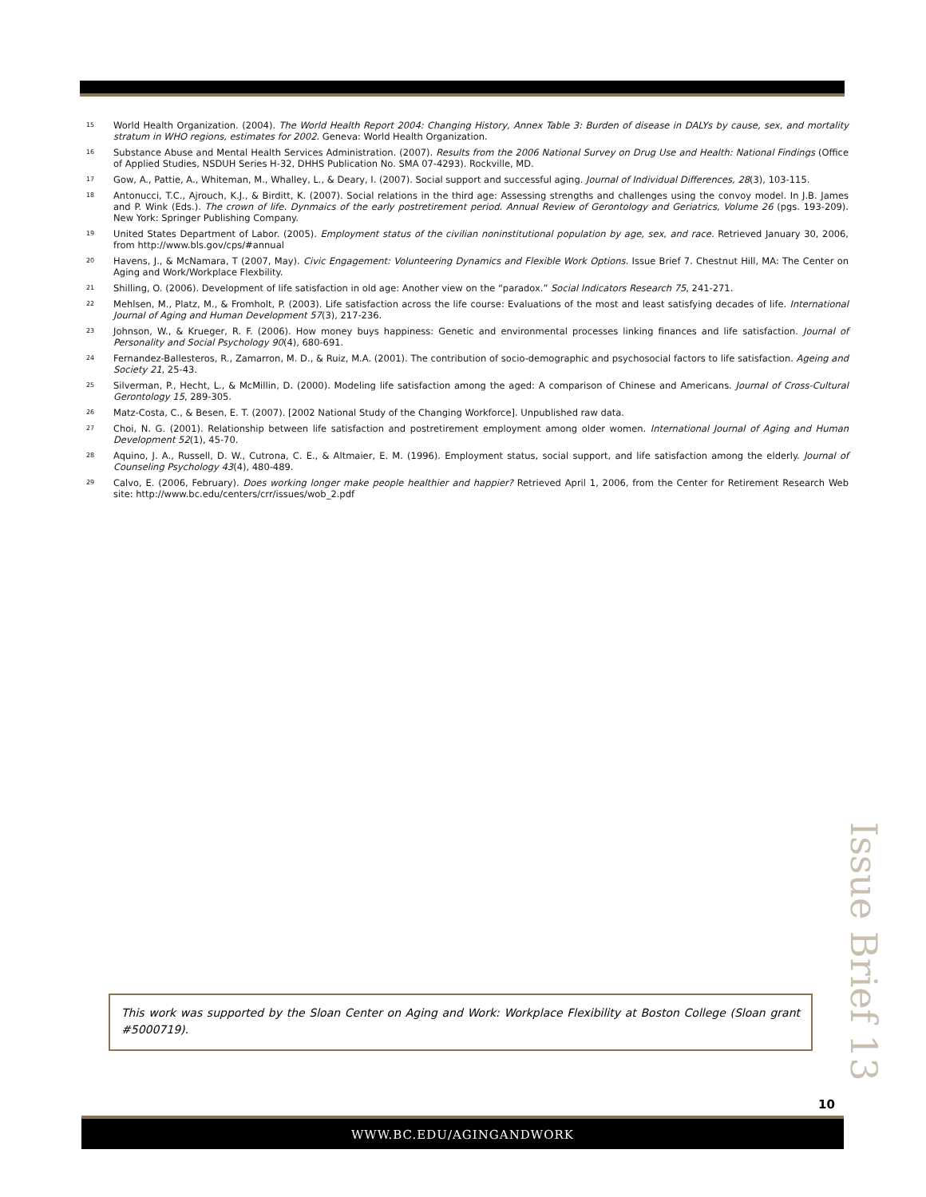<sup>15</sup>
World Health Organization. (2004). The World Health Report 2004: Changing History, Annex Table 3: Burden of disease in DALYs by cause, sex, and mortality stratum in WHO regions, estimates for 2002. Geneva: World Health Organization.
<sup>16</sup>
Substance Abuse and Mental Health Services Administration. (2007). Results from the 2006 National Survey on Drug Use and Health: National Findings (Office of Applied Studies, NSDUH Series H-32, DHHS Publication No. SMA 07-4293). Rockville, MD.
<sup>17</sup>
Gow, A., Pattie, A., Whiteman, M., Whalley, L., & Deary, I. (2007). Social support and successful aging. Journal of Individual Differences, 28(3), 103-115.
<sup>18</sup>
Antonucci, T.C., Ajrouch, K.J., & Birditt, K. (2007). Social relations in the third age: Assessing strengths and challenges using the convoy model. In J.B. James and P. Wink (Eds.). The crown of life. Dynmaics of the early postretirement period. Annual Review of Gerontology and Geriatrics, Volume 26 (pgs. 193-209). New York: Springer Publishing Company.
<sup>19</sup>
United States Department of Labor. (2005). Employment status of the civilian noninstitutional population by age, sex, and race. Retrieved January 30, 2006, from http://www.bls.gov/cps/#annual
<sup>20</sup>
Havens, J., & McNamara, T (2007, May). Civic Engagement: Volunteering Dynamics and Flexible Work Options. Issue Brief 7. Chestnut Hill, MA: The Center on Aging and Work/Workplace Flexbility.
<sup>21</sup>
Shilling, O. (2006). Development of life satisfaction in old age: Another view on the “paradox.” Social Indicators Research 75, 241-271.
<sup>22</sup>
Mehlsen, M., Platz, M., & Fromholt, P. (2003). Life satisfaction across the life course: Evaluations of the most and least satisfying decades of life. International Journal of Aging and Human Development 57(3), 217-236.
<sup>23</sup>
Johnson, W., & Krueger, R. F. (2006). How money buys happiness: Genetic and environmental processes linking finances and life satisfaction. Journal of Personality and Social Psychology 90(4), 680-691.
<sup>24</sup>
Fernandez-Ballesteros, R., Zamarron, M. D., & Ruiz, M.A. (2001). The contribution of socio-demographic and psychosocial factors to life satisfaction. Ageing and Society 21, 25-43.
<sup>25</sup>
Silverman, P., Hecht, L., & McMillin, D. (2000). Modeling life satisfaction among the aged: A comparison of Chinese and Americans. Journal of Cross-Cultural Gerontology 15, 289-305.
<sup>26</sup>
Matz-Costa, C., & Besen, E. T. (2007). [2002 National Study of the Changing Workforce]. Unpublished raw data.
<sup>27</sup>
Choi, N. G. (2001). Relationship between life satisfaction and postretirement employment among older women. International Journal of Aging and Human Development 52(1), 45-70.
<sup>28</sup>
Aquino, J. A., Russell, D. W., Cutrona, C. E., & Altmaier, E. M. (1996). Employment status, social support, and life satisfaction among the elderly. Journal of Counseling Psychology 43(4), 480-489.
<sup>29</sup>
Calvo, E. (2006, February). Does working longer make people healthier and happier? Retrieved April 1, 2006, from the Center for Retirement Research Web site: http://www.bc.edu/centers/crr/issues/wob_2.pdf
This work was supported by the Sloan Center on Aging and Work: Workplace Flexibility at Boston College (Sloan grant #5000719).
Issue Brief 13
10
WWW.BC.EDU/AGINGANDWORK